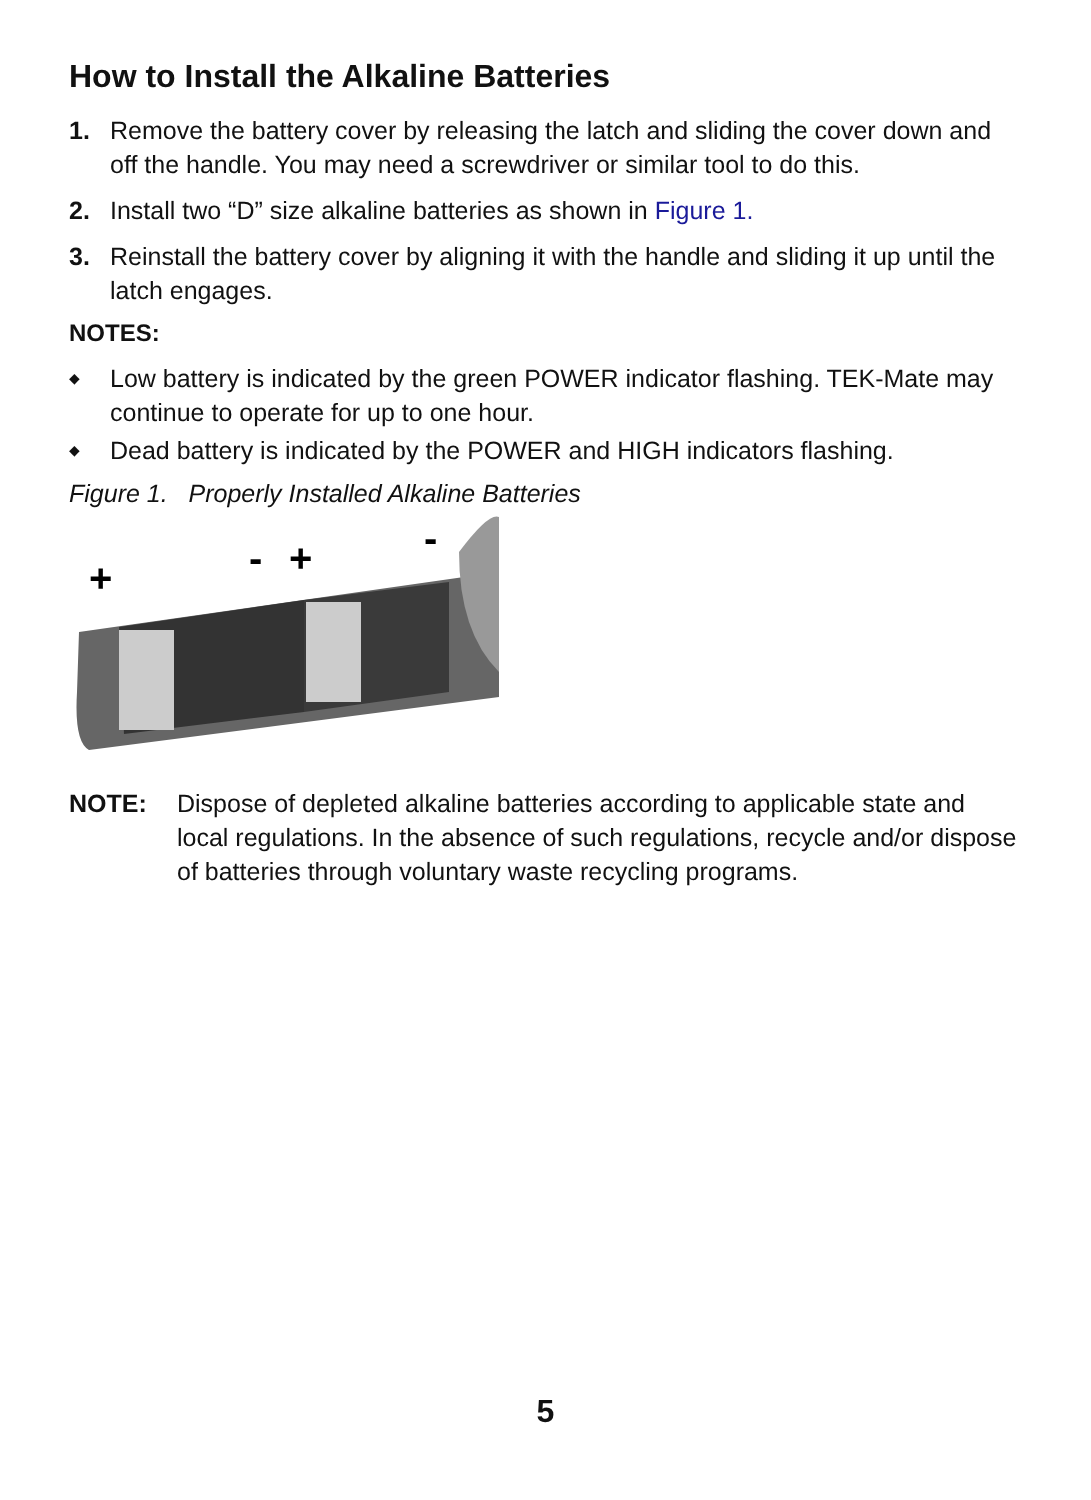How to Install the Alkaline Batteries
1. Remove the battery cover by releasing the latch and sliding the cover down and off the handle. You may need a screwdriver or similar tool to do this.
2. Install two “D” size alkaline batteries as shown in Figure 1.
3. Reinstall the battery cover by aligning it with the handle and sliding it up until the latch engages.
NOTES:
◆ Low battery is indicated by the green POWER indicator flashing. TEK-Mate may continue to operate for up to one hour.
◆ Dead battery is indicated by the POWER and HIGH indicators flashing.
Figure 1. Properly Installed Alkaline Batteries
+
-
+
-
NOTE: Dispose of depleted alkaline batteries according to applicable state and local regulations. In the absence of such regulations, recycle and/or dispose of batteries through voluntary waste recycling programs.
5